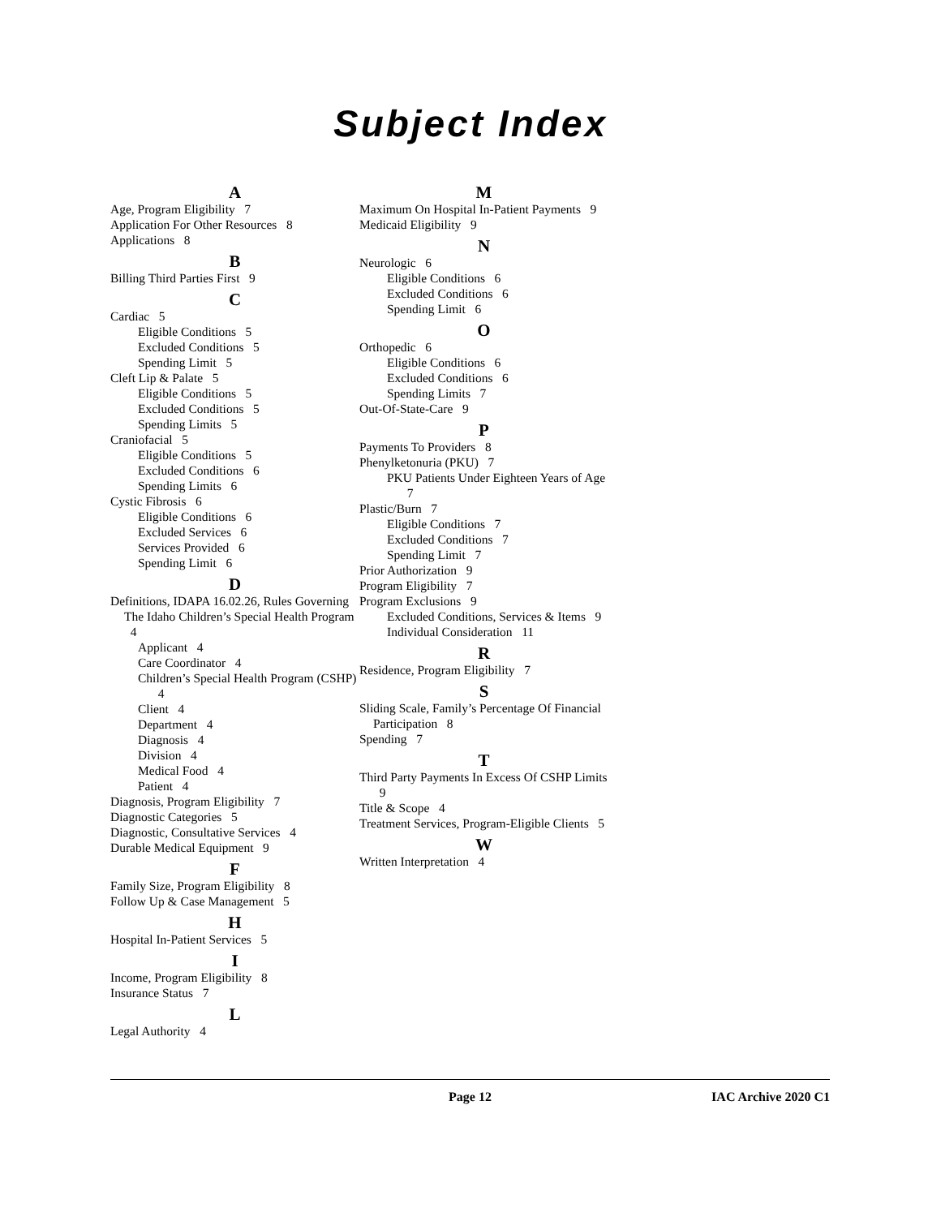Subject Index
A
Age, Program Eligibility 7
Application For Other Resources 8
Applications 8
B
Billing Third Parties First 9
C
Cardiac 5
Eligible Conditions 5
Excluded Conditions 5
Spending Limit 5
Cleft Lip & Palate 5
Eligible Conditions 5
Excluded Conditions 5
Spending Limits 5
Craniofacial 5
Eligible Conditions 5
Excluded Conditions 6
Spending Limits 6
Cystic Fibrosis 6
Eligible Conditions 6
Excluded Services 6
Services Provided 6
Spending Limit 6
D
Definitions, IDAPA 16.02.26, Rules Governing The Idaho Children’s Special Health Program 4
Applicant 4
Care Coordinator 4
Children’s Special Health Program (CSHP) 4
Client 4
Department 4
Diagnosis 4
Division 4
Medical Food 4
Patient 4
Diagnosis, Program Eligibility 7
Diagnostic Categories 5
Diagnostic, Consultative Services 4
Durable Medical Equipment 9
F
Family Size, Program Eligibility 8
Follow Up & Case Management 5
H
Hospital In-Patient Services 5
I
Income, Program Eligibility 8
Insurance Status 7
L
Legal Authority 4
M
Maximum On Hospital In-Patient Payments 9
Medicaid Eligibility 9
N
Neurologic 6
Eligible Conditions 6
Excluded Conditions 6
Spending Limit 6
O
Orthopedic 6
Eligible Conditions 6
Excluded Conditions 6
Spending Limits 7
Out-Of-State-Care 9
P
Payments To Providers 8
Phenylketonuria (PKU) 7
PKU Patients Under Eighteen Years of Age 7
Plastic/Burn 7
Eligible Conditions 7
Excluded Conditions 7
Spending Limit 7
Prior Authorization 9
Program Eligibility 7
Program Exclusions 9
Excluded Conditions, Services & Items 9
Individual Consideration 11
R
Residence, Program Eligibility 7
S
Sliding Scale, Family’s Percentage Of Financial Participation 8
Spending 7
T
Third Party Payments In Excess Of CSHP Limits 9
Title & Scope 4
Treatment Services, Program-Eligible Clients 5
W
Written Interpretation 4
Page 12 IAC Archive 2020 C1